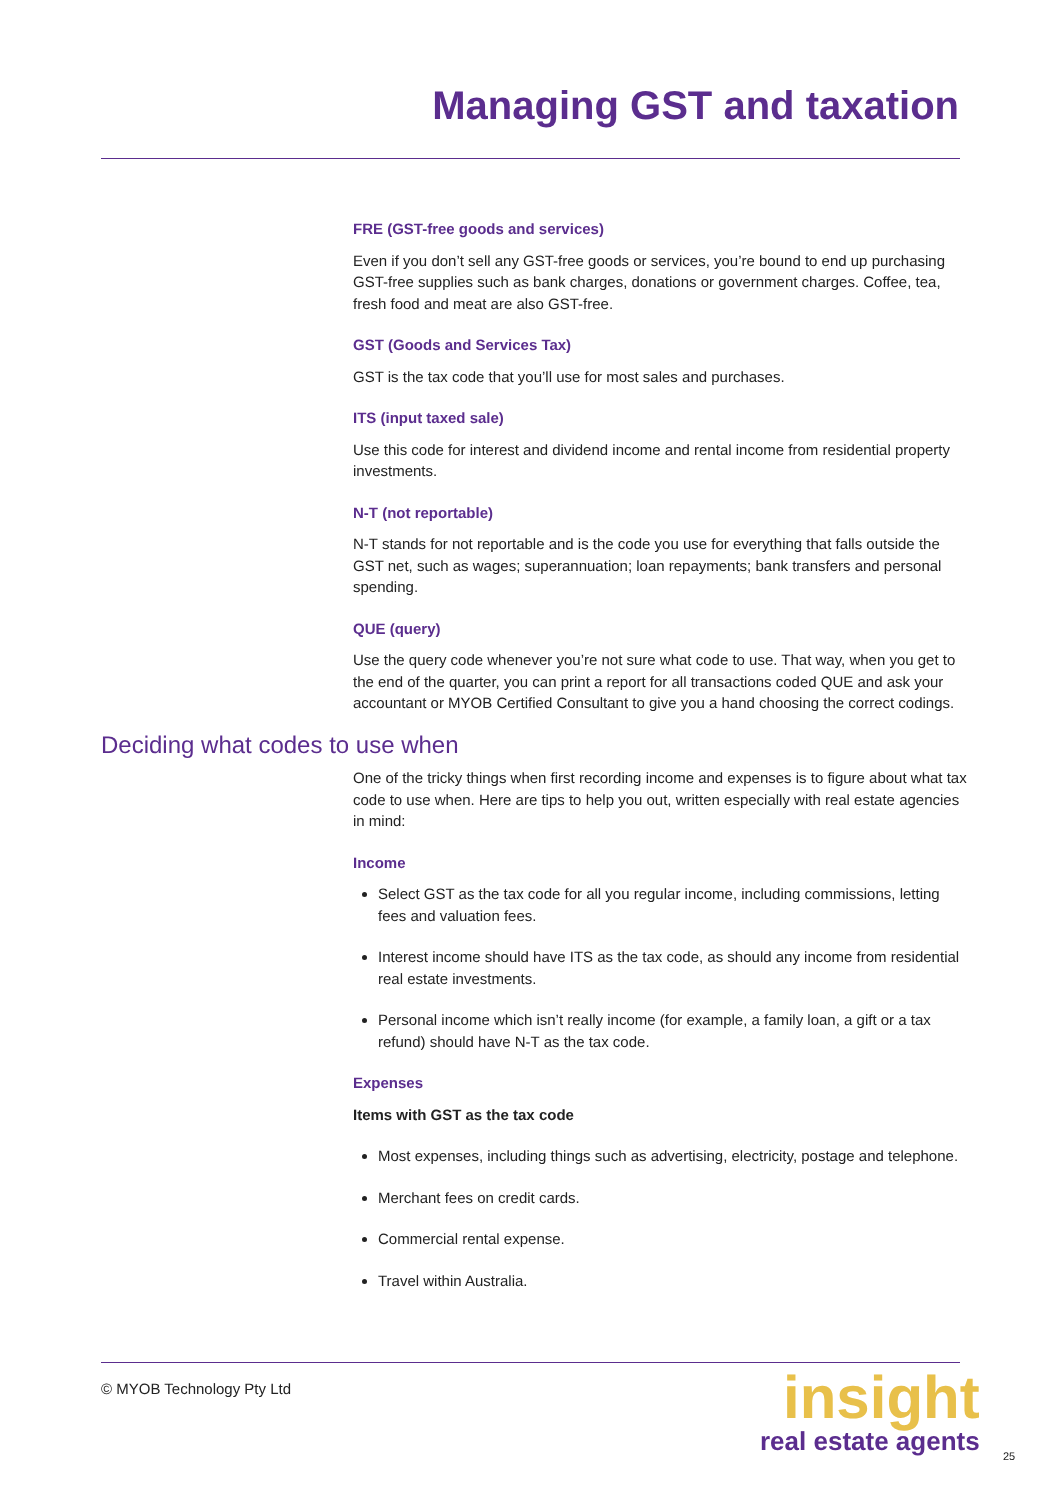Managing GST and taxation
FRE (GST-free goods and services)
Even if you don’t sell any GST-free goods or services, you’re bound to end up purchasing GST-free supplies such as bank charges, donations or government charges. Coffee, tea, fresh food and meat are also GST-free.
GST (Goods and Services Tax)
GST is the tax code that you’ll use for most sales and purchases.
ITS (input taxed sale)
Use this code for interest and dividend income and rental income from residential property investments.
N-T (not reportable)
N-T stands for not reportable and is the code you use for everything that falls outside the GST net, such as wages; superannuation; loan repayments; bank transfers and personal spending.
QUE (query)
Use the query code whenever you’re not sure what code to use. That way, when you get to the end of the quarter, you can print a report for all transactions coded QUE and ask your accountant or MYOB Certified Consultant to give you a hand choosing the correct codings.
Deciding what codes to use when
One of the tricky things when first recording income and expenses is to figure about what tax code to use when. Here are tips to help you out, written especially with real estate agencies in mind:
Income
Select GST as the tax code for all you regular income, including commissions, letting fees and valuation fees.
Interest income should have ITS as the tax code, as should any income from residential real estate investments.
Personal income which isn’t really income (for example, a family loan, a gift or a tax refund) should have N-T as the tax code.
Expenses
Items with GST as the tax code
Most expenses, including things such as advertising, electricity, postage and telephone.
Merchant fees on credit cards.
Commercial rental expense.
Travel within Australia.
© MYOB Technology Pty Ltd
insight
real estate agents
25